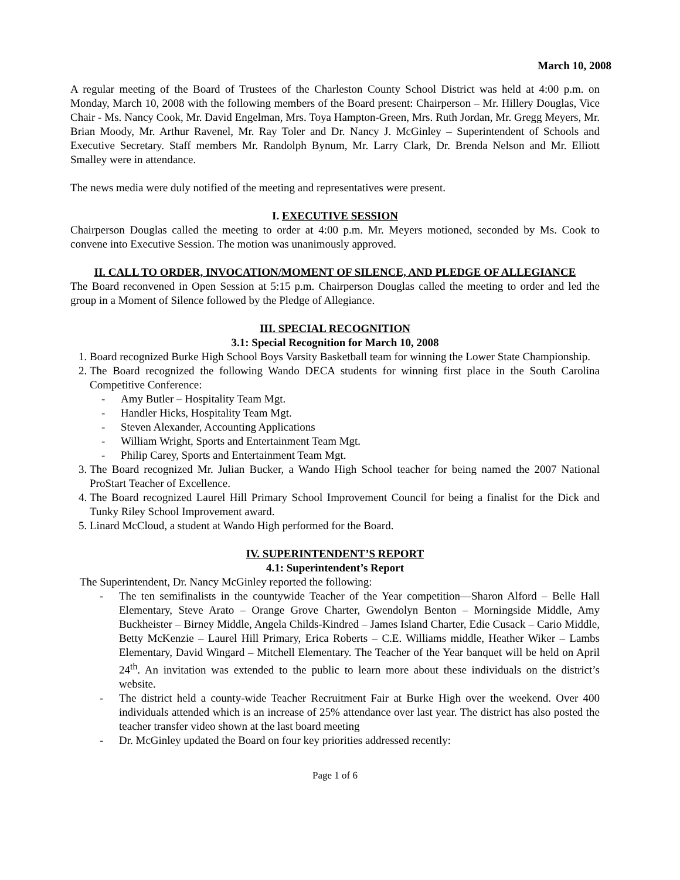March 10, 2008
A regular meeting of the Board of Trustees of the Charleston County School District was held at 4:00 p.m. on Monday, March 10, 2008 with the following members of the Board present: Chairperson – Mr. Hillery Douglas, Vice Chair - Ms. Nancy Cook, Mr. David Engelman, Mrs. Toya Hampton-Green, Mrs. Ruth Jordan, Mr. Gregg Meyers, Mr. Brian Moody, Mr. Arthur Ravenel, Mr. Ray Toler and Dr. Nancy J. McGinley – Superintendent of Schools and Executive Secretary. Staff members Mr. Randolph Bynum, Mr. Larry Clark, Dr. Brenda Nelson and Mr. Elliott Smalley were in attendance.
The news media were duly notified of the meeting and representatives were present.
I. EXECUTIVE SESSION
Chairperson Douglas called the meeting to order at 4:00 p.m. Mr. Meyers motioned, seconded by Ms. Cook to convene into Executive Session. The motion was unanimously approved.
II. CALL TO ORDER, INVOCATION/MOMENT OF SILENCE, AND PLEDGE OF ALLEGIANCE
The Board reconvened in Open Session at 5:15 p.m. Chairperson Douglas called the meeting to order and led the group in a Moment of Silence followed by the Pledge of Allegiance.
III. SPECIAL RECOGNITION
3.1: Special Recognition for March 10, 2008
1. Board recognized Burke High School Boys Varsity Basketball team for winning the Lower State Championship.
2. The Board recognized the following Wando DECA students for winning first place in the South Carolina Competitive Conference:
- Amy Butler – Hospitality Team Mgt.
- Handler Hicks, Hospitality Team Mgt.
- Steven Alexander, Accounting Applications
- William Wright, Sports and Entertainment Team Mgt.
- Philip Carey, Sports and Entertainment Team Mgt.
3. The Board recognized Mr. Julian Bucker, a Wando High School teacher for being named the 2007 National ProStart Teacher of Excellence.
4. The Board recognized Laurel Hill Primary School Improvement Council for being a finalist for the Dick and Tunky Riley School Improvement award.
5. Linard McCloud, a student at Wando High performed for the Board.
IV. SUPERINTENDENT’S REPORT
4.1: Superintendent’s Report
The Superintendent, Dr. Nancy McGinley reported the following:
- The ten semifinalists in the countywide Teacher of the Year competition—Sharon Alford – Belle Hall Elementary, Steve Arato – Orange Grove Charter, Gwendolyn Benton – Morningside Middle, Amy Buckheister – Birney Middle, Angela Childs-Kindred – James Island Charter, Edie Cusack – Cario Middle, Betty McKenzie – Laurel Hill Primary, Erica Roberts – C.E. Williams middle, Heather Wiker – Lambs Elementary, David Wingard – Mitchell Elementary. The Teacher of the Year banquet will be held on April 24<sup>th</sup>. An invitation was extended to the public to learn more about these individuals on the district’s website.
- The district held a county-wide Teacher Recruitment Fair at Burke High over the weekend. Over 400 individuals attended which is an increase of 25% attendance over last year. The district has also posted the teacher transfer video shown at the last board meeting
- Dr. McGinley updated the Board on four key priorities addressed recently:
Page 1 of 6